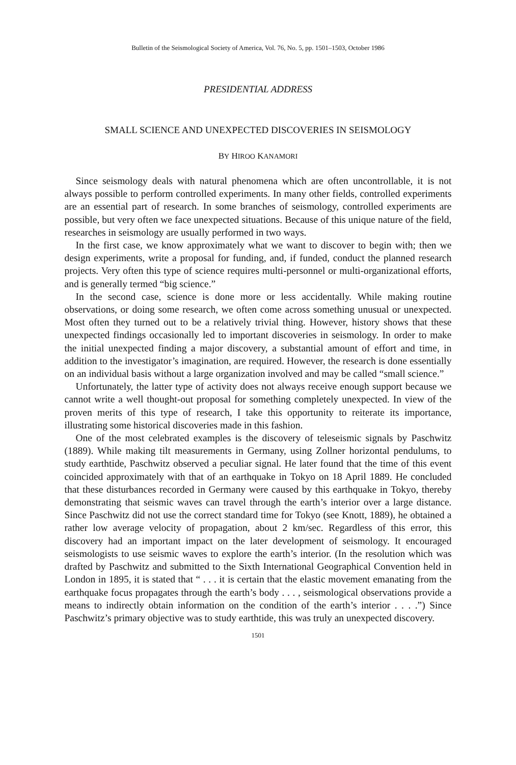Bulletin of the Seismological Society of America, Vol. 76, No. 5, pp. 1501–1503, October 1986
PRESIDENTIAL ADDRESS
SMALL SCIENCE AND UNEXPECTED DISCOVERIES IN SEISMOLOGY
BY HIROO KANAMORI
Since seismology deals with natural phenomena which are often uncontrollable, it is not always possible to perform controlled experiments. In many other fields, controlled experiments are an essential part of research. In some branches of seismology, controlled experiments are possible, but very often we face unexpected situations. Because of this unique nature of the field, researches in seismology are usually performed in two ways.
In the first case, we know approximately what we want to discover to begin with; then we design experiments, write a proposal for funding, and, if funded, conduct the planned research projects. Very often this type of science requires multi-personnel or multi-organizational efforts, and is generally termed “big science.”
In the second case, science is done more or less accidentally. While making routine observations, or doing some research, we often come across something unusual or unexpected. Most often they turned out to be a relatively trivial thing. However, history shows that these unexpected findings occasionally led to important discoveries in seismology. In order to make the initial unexpected finding a major discovery, a substantial amount of effort and time, in addition to the investigator’s imagination, are required. However, the research is done essentially on an individual basis without a large organization involved and may be called “small science.”
Unfortunately, the latter type of activity does not always receive enough support because we cannot write a well thought-out proposal for something completely unexpected. In view of the proven merits of this type of research, I take this opportunity to reiterate its importance, illustrating some historical discoveries made in this fashion.
One of the most celebrated examples is the discovery of teleseismic signals by Paschwitz (1889). While making tilt measurements in Germany, using Zollner horizontal pendulums, to study earthtide, Paschwitz observed a peculiar signal. He later found that the time of this event coincided approximately with that of an earthquake in Tokyo on 18 April 1889. He concluded that these disturbances recorded in Germany were caused by this earthquake in Tokyo, thereby demonstrating that seismic waves can travel through the earth’s interior over a large distance. Since Paschwitz did not use the correct standard time for Tokyo (see Knott, 1889), he obtained a rather low average velocity of propagation, about 2 km/sec. Regardless of this error, this discovery had an important impact on the later development of seismology. It encouraged seismologists to use seismic waves to explore the earth’s interior. (In the resolution which was drafted by Paschwitz and submitted to the Sixth International Geographical Convention held in London in 1895, it is stated that “ . . . it is certain that the elastic movement emanating from the earthquake focus propagates through the earth’s body . . . , seismological observations provide a means to indirectly obtain information on the condition of the earth’s interior . . . .”) Since Paschwitz’s primary objective was to study earthtide, this was truly an unexpected discovery.
1501